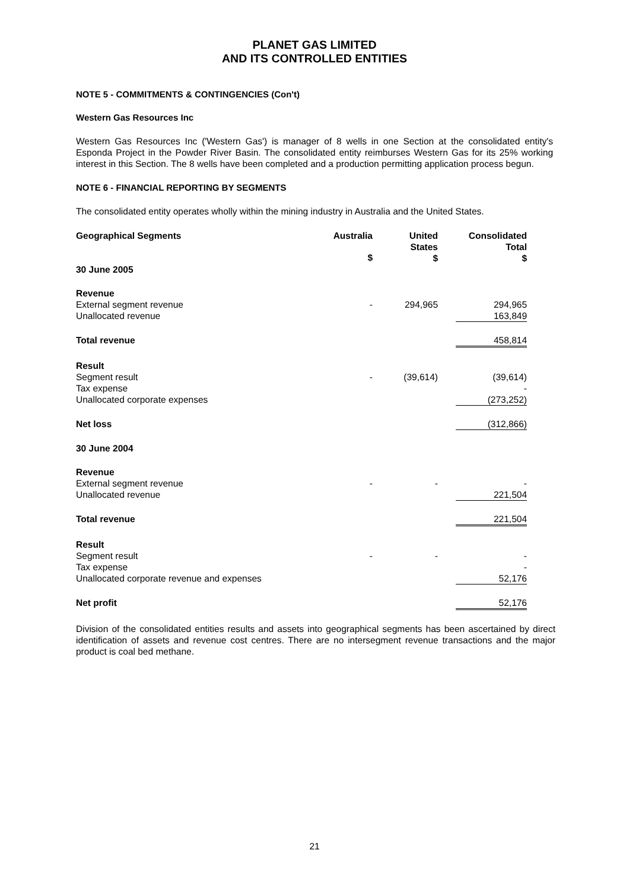PLANET GAS LIMITED
AND ITS CONTROLLED ENTITIES
NOTE 5 - COMMITMENTS & CONTINGENCIES (Con't)
Western Gas Resources Inc
Western Gas Resources Inc ('Western Gas') is manager of 8 wells in one Section at the consolidated entity's Esponda Project in the Powder River Basin. The consolidated entity reimburses Western Gas for its 25% working interest in this Section. The 8 wells have been completed and a production permitting application process begun.
NOTE 6 - FINANCIAL REPORTING BY SEGMENTS
The consolidated entity operates wholly within the mining industry in Australia and the United States.
| Geographical Segments | Australia | United States $ | Consolidated Total $ |
| --- | --- | --- | --- |
| 30 June 2005 | $ | | |
| Revenue | | | |
| External segment revenue | - | 294,965 | 294,965 |
| Unallocated revenue | | | 163,849 |
| Total revenue | | | 458,814 |
| Result | | | |
| Segment result | - | (39,614) | (39,614) |
| Tax expense | | | - |
| Unallocated corporate expenses | | | (273,252) |
| Net loss | | | (312,866) |
| 30 June 2004 | | | |
| Revenue | | | |
| External segment revenue | - | - | - |
| Unallocated revenue | | | 221,504 |
| Total revenue | | | 221,504 |
| Result | | | |
| Segment result | - | - | - |
| Tax expense | | | - |
| Unallocated corporate revenue and expenses | | | 52,176 |
| Net profit | | | 52,176 |
Division of the consolidated entities results and assets into geographical segments has been ascertained by direct identification of assets and revenue cost centres. There are no intersegment revenue transactions and the major product is coal bed methane.
21